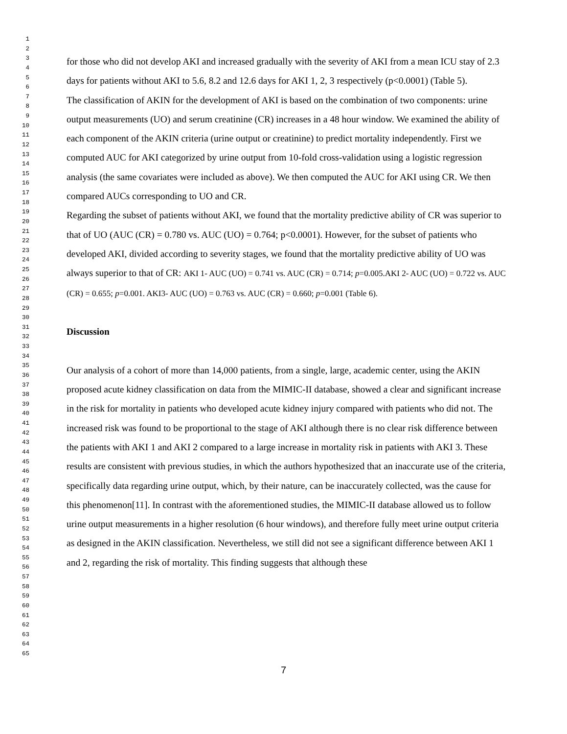1
2
3
4
5
6
7
8
9
10
11
12
13
14
15
16
17
18
19
20
21
22
23
24
25
26
27
28
29
30
31
32
33
34
35
36
37
38
39
40
41
42
43
44
45
46
47
48
49
50
51
52
53
54
55
56
57
58
59
60
61
62
63
64
65
for those who did not develop AKI and increased gradually with the severity of AKI from a mean ICU stay of 2.3 days for patients without AKI to 5.6, 8.2 and 12.6 days for AKI 1, 2, 3 respectively (p<0.0001) (Table 5).
The classification of AKIN for the development of AKI is based on the combination of two components: urine output measurements (UO) and serum creatinine (CR) increases in a 48 hour window. We examined the ability of each component of the AKIN criteria (urine output or creatinine) to predict mortality independently. First we computed AUC for AKI categorized by urine output from 10-fold cross-validation using a logistic regression analysis (the same covariates were included as above). We then computed the AUC for AKI using CR. We then compared AUCs corresponding to UO and CR.
Regarding the subset of patients without AKI, we found that the mortality predictive ability of CR was superior to that of UO (AUC (CR) = 0.780 vs. AUC (UO) = 0.764; p<0.0001). However, for the subset of patients who developed AKI, divided according to severity stages, we found that the mortality predictive ability of UO was always superior to that of CR: AKI 1- AUC (UO) = 0.741 vs. AUC (CR) = 0.714; p=0.005.AKI 2- AUC (UO) = 0.722 vs. AUC (CR) = 0.655; p=0.001. AKI3- AUC (UO) = 0.763 vs. AUC (CR) = 0.660; p=0.001 (Table 6).
Discussion
Our analysis of a cohort of more than 14,000 patients, from a single, large, academic center, using the AKIN proposed acute kidney classification on data from the MIMIC-II database, showed a clear and significant increase in the risk for mortality in patients who developed acute kidney injury compared with patients who did not. The increased risk was found to be proportional to the stage of AKI although there is no clear risk difference between the patients with AKI 1 and AKI 2 compared to a large increase in mortality risk in patients with AKI 3. These results are consistent with previous studies, in which the authors hypothesized that an inaccurate use of the criteria, specifically data regarding urine output, which, by their nature, can be inaccurately collected, was the cause for this phenomenon[11]. In contrast with the aforementioned studies, the MIMIC-II database allowed us to follow urine output measurements in a higher resolution (6 hour windows), and therefore fully meet urine output criteria as designed in the AKIN classification. Nevertheless, we still did not see a significant difference between AKI 1 and 2, regarding the risk of mortality. This finding suggests that although these
7